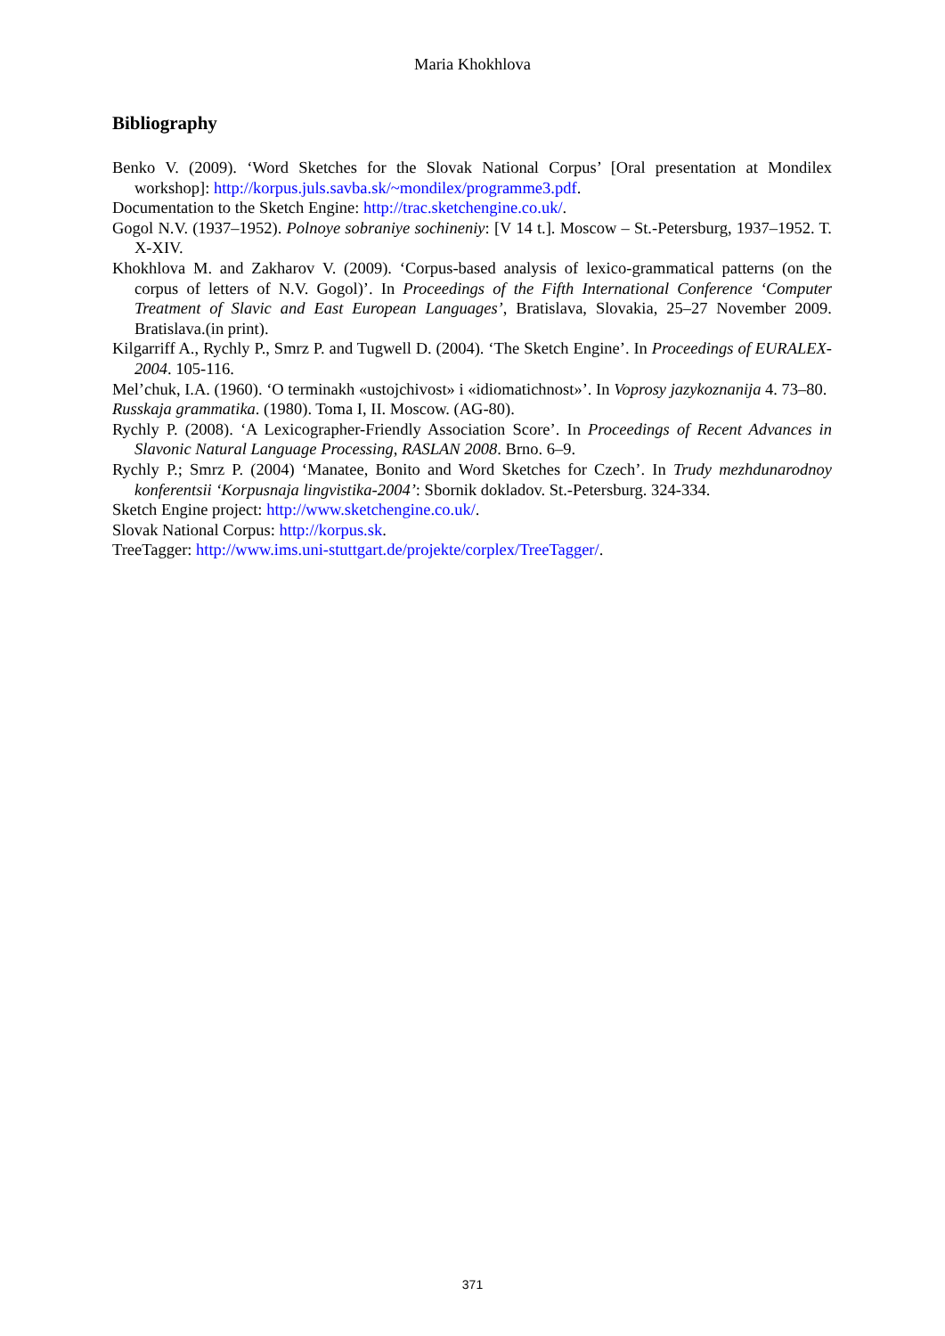Maria Khokhlova
Bibliography
Benko V. (2009). ‘Word Sketches for the Slovak National Corpus’ [Oral presentation at Mondilex workshop]: http://korpus.juls.savba.sk/~mondilex/programme3.pdf.
Documentation to the Sketch Engine: http://trac.sketchengine.co.uk/.
Gogol N.V. (1937–1952). Polnoye sobraniye sochineniy: [V 14 t.]. Moscow – St.-Petersburg, 1937–1952. T. X-XIV.
Khokhlova M. and Zakharov V. (2009). ‘Corpus-based analysis of lexico-grammatical patterns (on the corpus of letters of N.V. Gogol)’. In Proceedings of the Fifth International Conference ‘Computer Treatment of Slavic and East European Languages’, Bratislava, Slovakia, 25–27 November 2009. Bratislava.(in print).
Kilgarriff A., Rychly P., Smrz P. and Tugwell D. (2004). ‘The Sketch Engine’. In Proceedings of EURALEX-2004. 105-116.
Mel’chuk, I.A. (1960). ‘O terminakh «ustojchivost» i «idiomatichnost»’. In Voprosy jazykoznanija 4. 73–80.
Russkaja grammatika. (1980). Toma I, II. Moscow. (AG-80).
Rychly P. (2008). ‘A Lexicographer-Friendly Association Score’. In Proceedings of Recent Advances in Slavonic Natural Language Processing, RASLAN 2008. Brno. 6–9.
Rychly P.; Smrz P. (2004) ‘Manatee, Bonito and Word Sketches for Czech’. In Trudy mezhdunarodnoy konferentsii ‘Korpusnaja lingvistika-2004’: Sbornik dokladov. St.-Petersburg. 324-334.
Sketch Engine project: http://www.sketchengine.co.uk/.
Slovak National Corpus: http://korpus.sk.
TreeTagger: http://www.ims.uni-stuttgart.de/projekte/corplex/TreeTagger/.
371